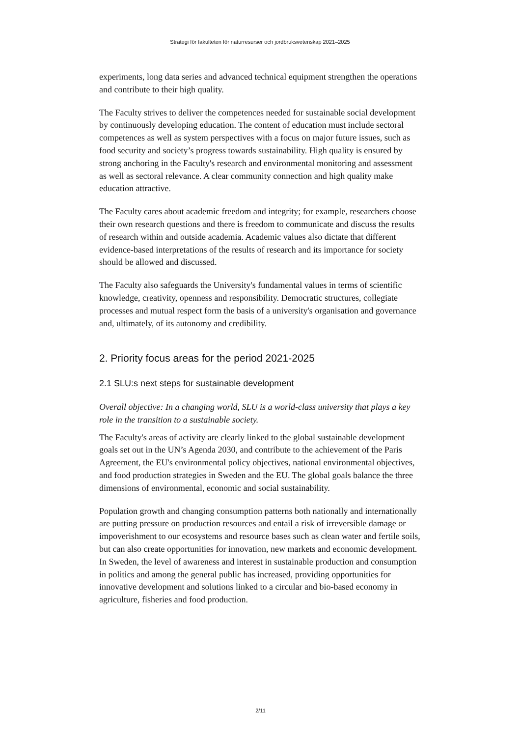Strategi för fakulteten för naturresurser och jordbruksvetenskap 2021–2025
experiments, long data series and advanced technical equipment strengthen the operations and contribute to their high quality.
The Faculty strives to deliver the competences needed for sustainable social development by continuously developing education. The content of education must include sectoral competences as well as system perspectives with a focus on major future issues, such as food security and society’s progress towards sustainability. High quality is ensured by strong anchoring in the Faculty's research and environmental monitoring and assessment as well as sectoral relevance. A clear community connection and high quality make education attractive.
The Faculty cares about academic freedom and integrity; for example, researchers choose their own research questions and there is freedom to communicate and discuss the results of research within and outside academia. Academic values also dictate that different evidence-based interpretations of the results of research and its importance for society should be allowed and discussed.
The Faculty also safeguards the University's fundamental values in terms of scientific knowledge, creativity, openness and responsibility. Democratic structures, collegiate processes and mutual respect form the basis of a university's organisation and governance and, ultimately, of its autonomy and credibility.
2. Priority focus areas for the period 2021-2025
2.1 SLU:s next steps for sustainable development
Overall objective: In a changing world, SLU is a world-class university that plays a key role in the transition to a sustainable society.
The Faculty's areas of activity are clearly linked to the global sustainable development goals set out in the UN’s Agenda 2030, and contribute to the achievement of the Paris Agreement, the EU's environmental policy objectives, national environmental objectives, and food production strategies in Sweden and the EU. The global goals balance the three dimensions of environmental, economic and social sustainability.
Population growth and changing consumption patterns both nationally and internationally are putting pressure on production resources and entail a risk of irreversible damage or impoverishment to our ecosystems and resource bases such as clean water and fertile soils, but can also create opportunities for innovation, new markets and economic development. In Sweden, the level of awareness and interest in sustainable production and consumption in politics and among the general public has increased, providing opportunities for innovative development and solutions linked to a circular and bio-based economy in agriculture, fisheries and food production.
2/11